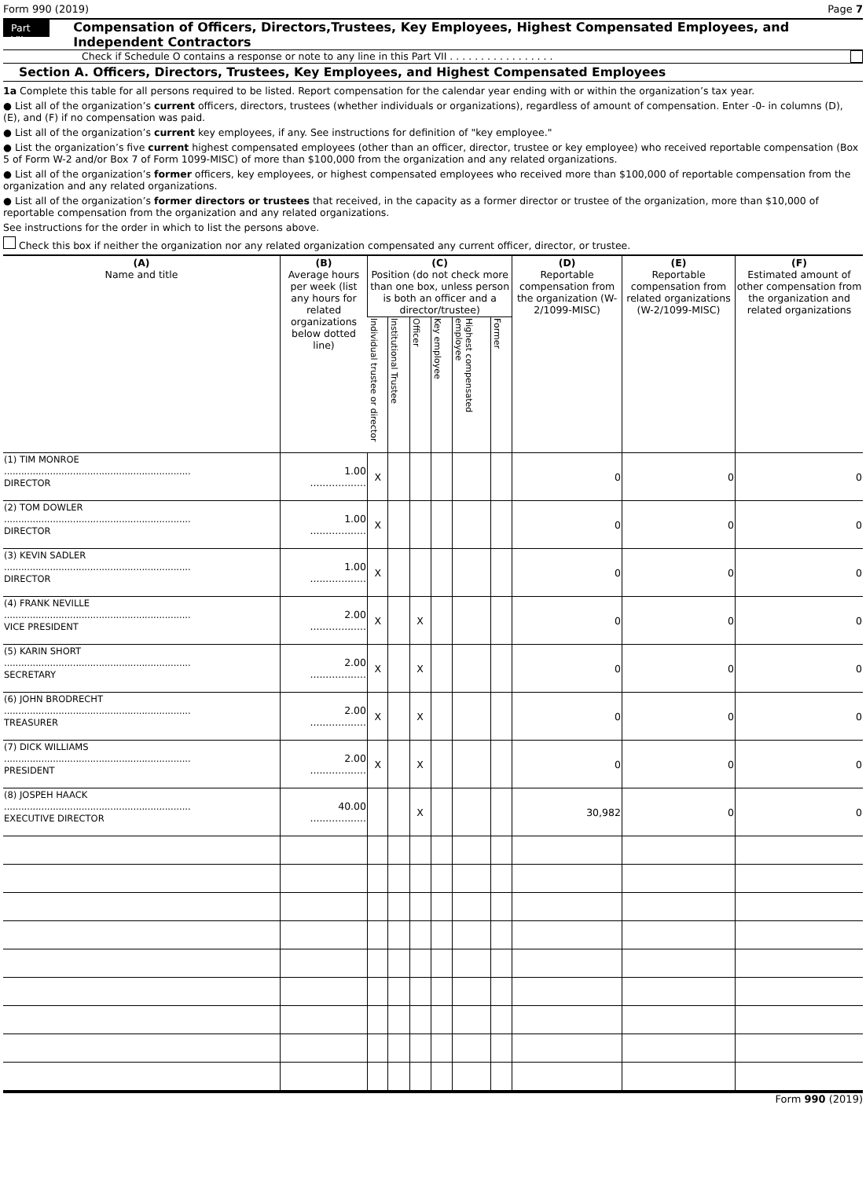Form 990 (2019) Page 7
Part VII
Compensation of Officers, Directors,Trustees, Key Employees, Highest Compensated Employees, and Independent Contractors
Check if Schedule O contains a response or note to any line in this Part VII . . . . . . . . . . . . . . . . .
Section A. Officers, Directors, Trustees, Key Employees, and Highest Compensated Employees
1a Complete this table for all persons required to be listed. Report compensation for the calendar year ending with or within the organization’s tax year.
● List all of the organization’s current officers, directors, trustees (whether individuals or organizations), regardless of amount of compensation. Enter -0- in columns (D), (E), and (F) if no compensation was paid.
● List all of the organization’s current key employees, if any. See instructions for definition of "key employee."
● List the organization’s five current highest compensated employees (other than an officer, director, trustee or key employee) who received reportable compensation (Box 5 of Form W-2 and/or Box 7 of Form 1099-MISC) of more than $100,000 from the organization and any related organizations.
● List all of the organization’s former officers, key employees, or highest compensated employees who received more than $100,000 of reportable compensation from the organization and any related organizations.
● List all of the organization’s former directors or trustees that received, in the capacity as a former director or trustee of the organization, more than $10,000 of reportable compensation from the organization and any related organizations.
See instructions for the order in which to list the persons above.
Check this box if neither the organization nor any related organization compensated any current officer, director, or trustee.
| (A) Name and title | (B) Average hours per week (list any hours for related organizations below dotted line) | (C) Position (do not check more than one box, unless person is both an officer and a director/trustee) | | | | | | (D) Reportable compensation from the organization (W-2/1099-MISC) | (E) Reportable compensation from related organizations (W-2/1099-MISC) | (F) Estimated amount of other compensation from the organization and related organizations |
| --- | --- | --- | --- | --- | --- | --- | --- | --- | --- | --- |
| | | Individual trustee or director | Institutional Trustee | Officer | Key employee | Highest compensated employee | Former | | | |
| (1) TIM MONROE ................................................................. DIRECTOR | 1.00 .................. | X | | | | | | 0 | 0 | 0 |
| (2) TOM DOWLER ................................................................. DIRECTOR | 1.00 .................. | X | | | | | | 0 | 0 | 0 |
| (3) KEVIN SADLER ................................................................. DIRECTOR | 1.00 .................. | X | | | | | | 0 | 0 | 0 |
| (4) FRANK NEVILLE ................................................................. VICE PRESIDENT | 2.00 .................. | X | | X | | | | 0 | 0 | 0 |
| (5) KARIN SHORT ................................................................. SECRETARY | 2.00 .................. | X | | X | | | | 0 | 0 | 0 |
| (6) JOHN BRODRECHT ................................................................. TREASURER | 2.00 .................. | X | | X | | | | 0 | 0 | 0 |
| (7) DICK WILLIAMS ................................................................. PRESIDENT | 2.00 .................. | X | | X | | | | 0 | 0 | 0 |
| (8) JOSPEH HAACK ................................................................. EXECUTIVE DIRECTOR | 40.00 .................. | | | X | | | | 30,982 | 0 | 0 |
Form 990 (2019)